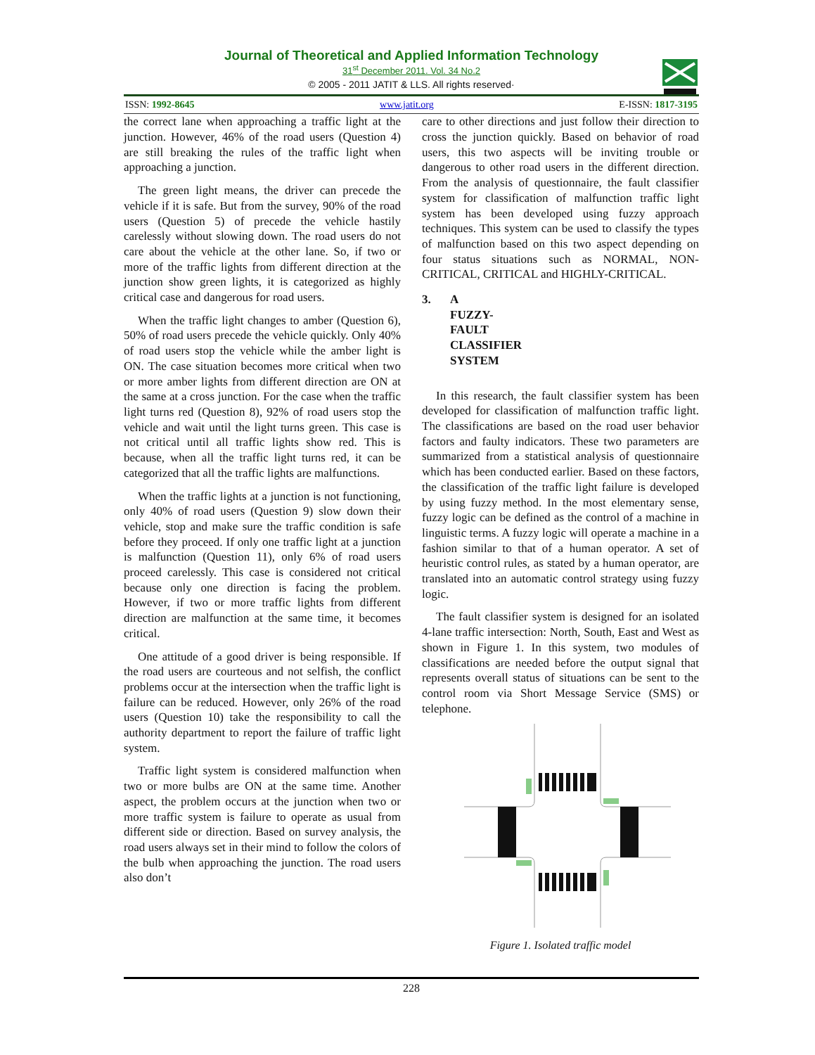Journal of Theoretical and Applied Information Technology
31<sup>st</sup> December 2011. Vol. 34 No.2
© 2005 - 2011 JATIT & LLS. All rights reserved·
ISSN: 1992-8645 www.jatit.org E-ISSN: 1817-3195
the correct lane when approaching a traffic light at the junction. However, 46% of the road users (Question 4) are still breaking the rules of the traffic light when approaching a junction.
The green light means, the driver can precede the vehicle if it is safe. But from the survey, 90% of the road users (Question 5) of precede the vehicle hastily carelessly without slowing down. The road users do not care about the vehicle at the other lane. So, if two or more of the traffic lights from different direction at the junction show green lights, it is categorized as highly critical case and dangerous for road users.
When the traffic light changes to amber (Question 6), 50% of road users precede the vehicle quickly. Only 40% of road users stop the vehicle while the amber light is ON. The case situation becomes more critical when two or more amber lights from different direction are ON at the same at a cross junction. For the case when the traffic light turns red (Question 8), 92% of road users stop the vehicle and wait until the light turns green. This case is not critical until all traffic lights show red. This is because, when all the traffic light turns red, it can be categorized that all the traffic lights are malfunctions.
When the traffic lights at a junction is not functioning, only 40% of road users (Question 9) slow down their vehicle, stop and make sure the traffic condition is safe before they proceed. If only one traffic light at a junction is malfunction (Question 11), only 6% of road users proceed carelessly. This case is considered not critical because only one direction is facing the problem. However, if two or more traffic lights from different direction are malfunction at the same time, it becomes critical.
One attitude of a good driver is being responsible. If the road users are courteous and not selfish, the conflict problems occur at the intersection when the traffic light is failure can be reduced. However, only 26% of the road users (Question 10) take the responsibility to call the authority department to report the failure of traffic light system.
Traffic light system is considered malfunction when two or more bulbs are ON at the same time. Another aspect, the problem occurs at the junction when two or more traffic system is failure to operate as usual from different side or direction. Based on survey analysis, the road users always set in their mind to follow the colors of the bulb when approaching the junction. The road users also don’t
care to other directions and just follow their direction to cross the junction quickly. Based on behavior of road users, this two aspects will be inviting trouble or dangerous to other road users in the different direction. From the analysis of questionnaire, the fault classifier system for classification of malfunction traffic light system has been developed using fuzzy approach techniques. This system can be used to classify the types of malfunction based on this two aspect depending on four status situations such as NORMAL, NON-CRITICAL, CRITICAL and HIGHLY-CRITICAL.
3. A FUZZY- FAULT CLASSIFIER SYSTEM
In this research, the fault classifier system has been developed for classification of malfunction traffic light. The classifications are based on the road user behavior factors and faulty indicators. These two parameters are summarized from a statistical analysis of questionnaire which has been conducted earlier. Based on these factors, the classification of the traffic light failure is developed by using fuzzy method. In the most elementary sense, fuzzy logic can be defined as the control of a machine in linguistic terms. A fuzzy logic will operate a machine in a fashion similar to that of a human operator. A set of heuristic control rules, as stated by a human operator, are translated into an automatic control strategy using fuzzy logic.
The fault classifier system is designed for an isolated 4-lane traffic intersection: North, South, East and West as shown in Figure 1. In this system, two modules of classifications are needed before the output signal that represents overall status of situations can be sent to the control room via Short Message Service (SMS) or telephone.
Figure 1. Isolated traffic model
228